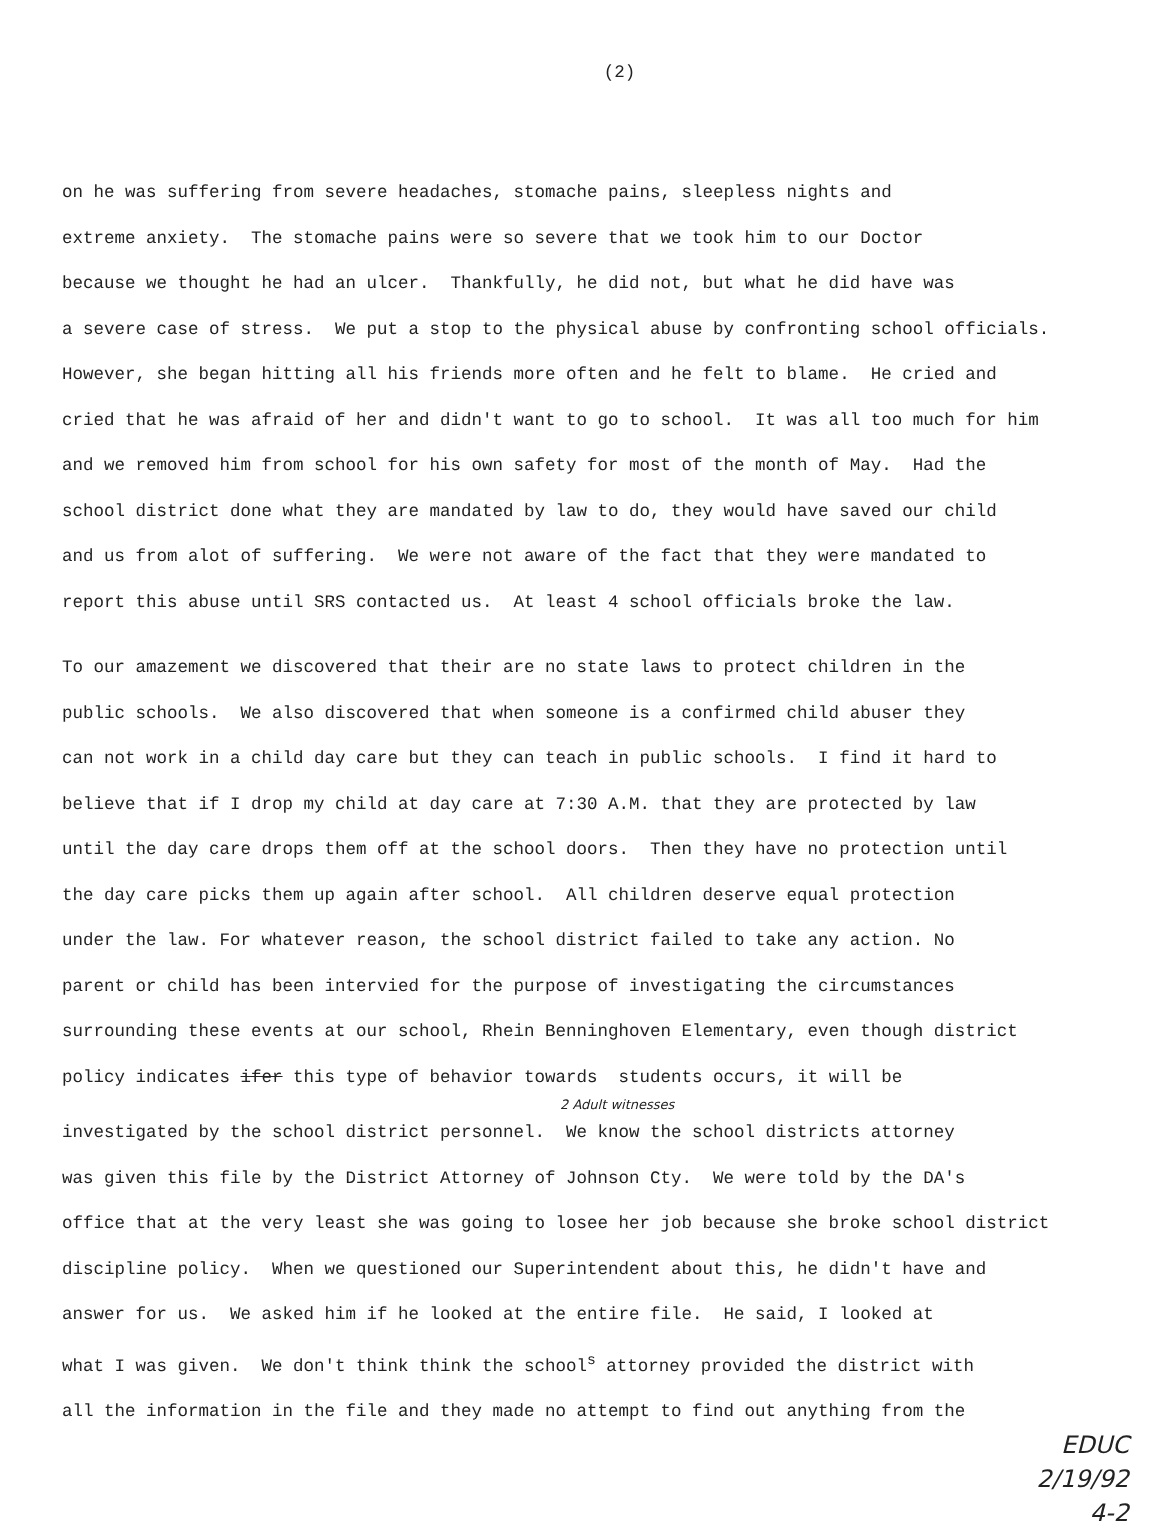(2)
on he was suffering from severe headaches, stomache pains, sleepless nights and extreme anxiety. The stomache pains were so severe that we took him to our Doctor because we thought he had an ulcer. Thankfully, he did not, but what he did have was a severe case of stress. We put a stop to the physical abuse by confronting school officials. However, she began hitting all his friends more often and he felt to blame. He cried and cried that he was afraid of her and didn't want to go to school. It was all too much for him and we removed him from school for his own safety for most of the month of May. Had the school district done what they are mandated by law to do, they would have saved our child and us from alot of suffering. We were not aware of the fact that they were mandated to report this abuse until SRS contacted us. At least 4 school officials broke the law.
To our amazement we discovered that their are no state laws to protect children in the public schools. We also discovered that when someone is a confirmed child abuser they can not work in a child day care but they can teach in public schools. I find it hard to believe that if I drop my child at day care at 7:30 A.M. that they are protected by law until the day care drops them off at the school doors. Then they have no protection until the day care picks them up again after school. All children deserve equal protection under the law. For whatever reason, the school district failed to take any action. No parent or child has been intervied for the purpose of investigating the circumstances surrounding these events at our school, Rhein Benninghoven Elementary, even though district policy indicates ifer this type of behavior towards students occurs, it will be
2 Adult witnesses
investigated by the school district personnel. We know the school districts attorney was given this file by the District Attorney of Johnson Cty. We were told by the DA's office that at the very least she was going to losee her job because she broke school district discipline policy. When we questioned our Superintendent about this, he didn't have and answer for us. We asked him if he looked at the entire file. He said, I looked at what I was given. We don't think think the school<sup>s</sup> attorney provided the district with all the information in the file and they made no attempt to find out anything from the
EDUC
2/19/92
4-2